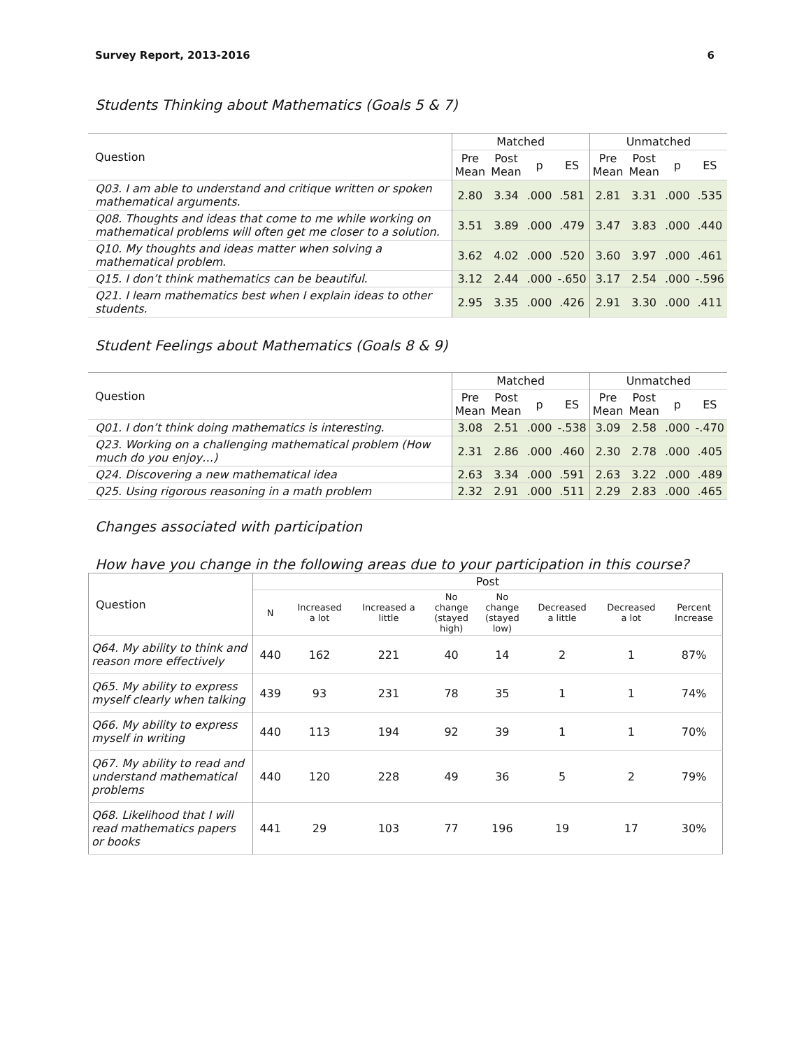Survey Report, 2013-2016 6
Students Thinking about Mathematics (Goals 5 & 7)
| Question | Matched | | | | Unmatched | | | |
| --- | --- | --- | --- | --- | --- | --- | --- | --- |
| | Pre Mean | Post Mean | p | ES | Pre Mean | Post Mean | p | ES |
| Q03. I am able to understand and critique written or spoken mathematical arguments. | 2.80 | 3.34 | .000 | .581 | 2.81 | 3.31 | .000 | .535 |
| Q08. Thoughts and ideas that come to me while working on mathematical problems will often get me closer to a solution. | 3.51 | 3.89 | .000 | .479 | 3.47 | 3.83 | .000 | .440 |
| Q10. My thoughts and ideas matter when solving a mathematical problem. | 3.62 | 4.02 | .000 | .520 | 3.60 | 3.97 | .000 | .461 |
| Q15. I don’t think mathematics can be beautiful. | 3.12 | 2.44 | .000 | -.650 | 3.17 | 2.54 | .000 | -.596 |
| Q21. I learn mathematics best when I explain ideas to other students. | 2.95 | 3.35 | .000 | .426 | 2.91 | 3.30 | .000 | .411 |
Student Feelings about Mathematics (Goals 8 & 9)
| Question | Matched | | | | Unmatched | | | |
| --- | --- | --- | --- | --- | --- | --- | --- | --- |
| | Pre Mean | Post Mean | p | ES | Pre Mean | Post Mean | p | ES |
| Q01. I don’t think doing mathematics is interesting. | 3.08 | 2.51 | .000 | -.538 | 3.09 | 2.58 | .000 | -.470 |
| Q23. Working on a challenging mathematical problem (How much do you enjoy…) | 2.31 | 2.86 | .000 | .460 | 2.30 | 2.78 | .000 | .405 |
| Q24. Discovering a new mathematical idea | 2.63 | 3.34 | .000 | .591 | 2.63 | 3.22 | .000 | .489 |
| Q25. Using rigorous reasoning in a math problem | 2.32 | 2.91 | .000 | .511 | 2.29 | 2.83 | .000 | .465 |
Changes associated with participation
How have you change in the following areas due to your participation in this course?
| Question | Post | | | | | | | |
| --- | --- | --- | --- | --- | --- | --- | --- | --- |
| | N | Increased a lot | Increased a little | No change (stayed high) | No change (stayed low) | Decreased a little | Decreased a lot | Percent Increase |
| Q64. My ability to think and reason more effectively | 440 | 162 | 221 | 40 | 14 | 2 | 1 | 87% |
| Q65. My ability to express myself clearly when talking | 439 | 93 | 231 | 78 | 35 | 1 | 1 | 74% |
| Q66. My ability to express myself in writing | 440 | 113 | 194 | 92 | 39 | 1 | 1 | 70% |
| Q67. My ability to read and understand mathematical problems | 440 | 120 | 228 | 49 | 36 | 5 | 2 | 79% |
| Q68. Likelihood that I will read mathematics papers or books | 441 | 29 | 103 | 77 | 196 | 19 | 17 | 30% |